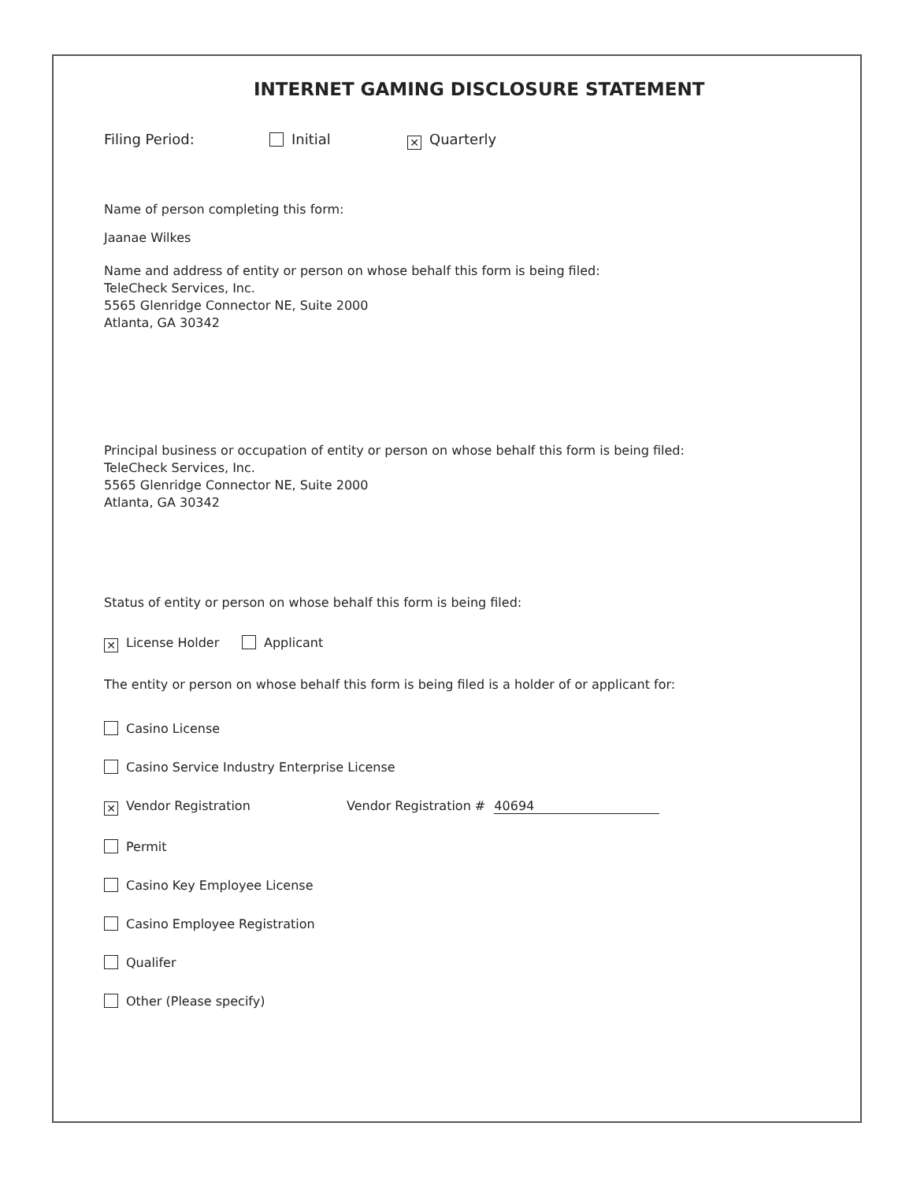INTERNET GAMING DISCLOSURE STATEMENT
Filing Period: Initial ✕ Quarterly
Name of person completing this form:
Jaanae Wilkes
Name and address of entity or person on whose behalf this form is being filed:
TeleCheck Services, Inc.
5565 Glenridge Connector NE, Suite 2000
Atlanta, GA 30342
Principal business or occupation of entity or person on whose behalf this form is being filed:
TeleCheck Services, Inc.
5565 Glenridge Connector NE, Suite 2000
Atlanta, GA 30342
Status of entity or person on whose behalf this form is being filed:
✕ License Holder Applicant
The entity or person on whose behalf this form is being filed is a holder of or applicant for:
Casino License
Casino Service Industry Enterprise License
✕ Vendor Registration Vendor Registration # 40694
Permit
Casino Key Employee License
Casino Employee Registration
Qualifer
Other (Please specify)